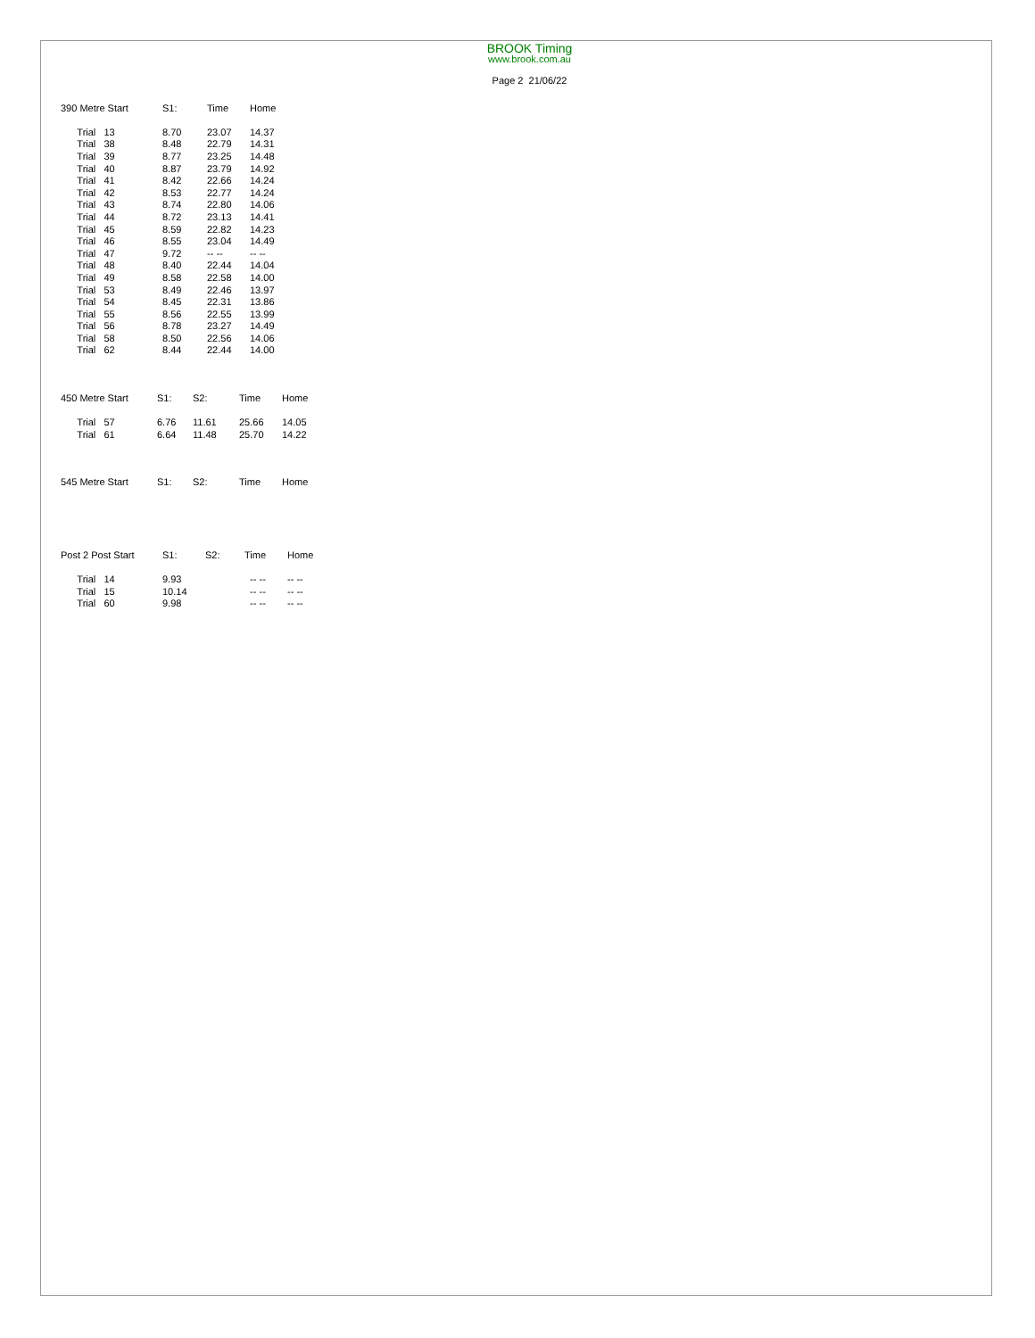BROOK Timing
www.brook.com.au
Page 2 21/06/22
| 390 Metre Start | S1: | Time | Home |
| --- | --- | --- | --- |
| Trial 13 | 8.70 | 23.07 | 14.37 |
| Trial 38 | 8.48 | 22.79 | 14.31 |
| Trial 39 | 8.77 | 23.25 | 14.48 |
| Trial 40 | 8.87 | 23.79 | 14.92 |
| Trial 41 | 8.42 | 22.66 | 14.24 |
| Trial 42 | 8.53 | 22.77 | 14.24 |
| Trial 43 | 8.74 | 22.80 | 14.06 |
| Trial 44 | 8.72 | 23.13 | 14.41 |
| Trial 45 | 8.59 | 22.82 | 14.23 |
| Trial 46 | 8.55 | 23.04 | 14.49 |
| Trial 47 | 9.72 | -- -- | -- -- |
| Trial 48 | 8.40 | 22.44 | 14.04 |
| Trial 49 | 8.58 | 22.58 | 14.00 |
| Trial 53 | 8.49 | 22.46 | 13.97 |
| Trial 54 | 8.45 | 22.31 | 13.86 |
| Trial 55 | 8.56 | 22.55 | 13.99 |
| Trial 56 | 8.78 | 23.27 | 14.49 |
| Trial 58 | 8.50 | 22.56 | 14.06 |
| Trial 62 | 8.44 | 22.44 | 14.00 |
| 450 Metre Start | S1: | S2: | Time | Home |
| --- | --- | --- | --- | --- |
| Trial 57 | 6.76 | 11.61 | 25.66 | 14.05 |
| Trial 61 | 6.64 | 11.48 | 25.70 | 14.22 |
| 545 Metre Start | S1: | S2: | Time | Home |
| --- | --- | --- | --- | --- |
| Post 2 Post Start | S1: | S2: | Time | Home |
| --- | --- | --- | --- | --- |
| Trial 14 | 9.93 | | -- -- | -- -- |
| Trial 15 | 10.14 | | -- -- | -- -- |
| Trial 60 | 9.98 | | -- -- | -- -- |